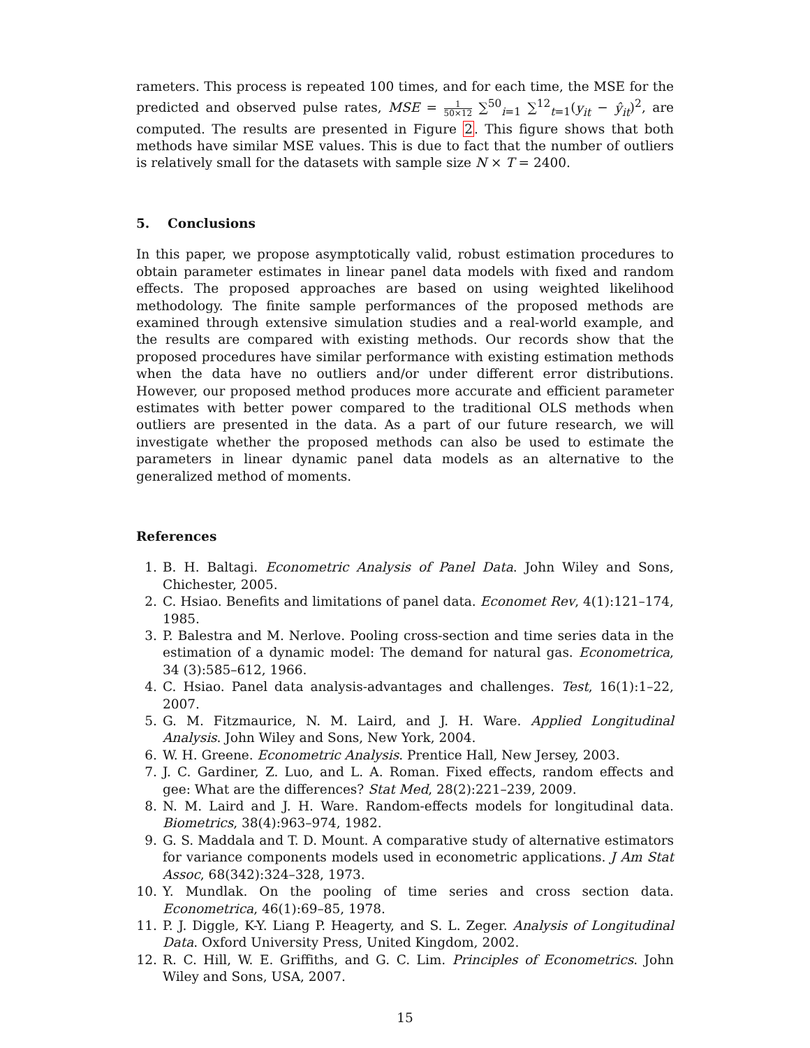rameters. This process is repeated 100 times, and for each time, the MSE for the predicted and observed pulse rates, MSE = 1 50×12 ∑<sup>50</sup><sub>i=1</sub> ∑<sup>12</sup><sub>t=1</sub>(y<sub>it</sub> − ŷ<sub>it</sub>)<sup>2</sup>, are computed. The results are presented in Figure 2. This figure shows that both methods have similar MSE values. This is due to fact that the number of outliers is relatively small for the datasets with sample size N × T = 2400.
5. Conclusions
In this paper, we propose asymptotically valid, robust estimation procedures to obtain parameter estimates in linear panel data models with fixed and random effects. The proposed approaches are based on using weighted likelihood methodology. The finite sample performances of the proposed methods are examined through extensive simulation studies and a real-world example, and the results are compared with existing methods. Our records show that the proposed procedures have similar performance with existing estimation methods when the data have no outliers and/or under different error distributions. However, our proposed method produces more accurate and efficient parameter estimates with better power compared to the traditional OLS methods when outliers are presented in the data. As a part of our future research, we will investigate whether the proposed methods can also be used to estimate the parameters in linear dynamic panel data models as an alternative to the generalized method of moments.
References
1. B. H. Baltagi. Econometric Analysis of Panel Data. John Wiley and Sons, Chichester, 2005.
2. C. Hsiao. Benefits and limitations of panel data. Economet Rev, 4(1):121–174, 1985.
3. P. Balestra and M. Nerlove. Pooling cross-section and time series data in the estimation of a dynamic model: The demand for natural gas. Econometrica, 34 (3):585–612, 1966.
4. C. Hsiao. Panel data analysis-advantages and challenges. Test, 16(1):1–22, 2007.
5. G. M. Fitzmaurice, N. M. Laird, and J. H. Ware. Applied Longitudinal Analysis. John Wiley and Sons, New York, 2004.
6. W. H. Greene. Econometric Analysis. Prentice Hall, New Jersey, 2003.
7. J. C. Gardiner, Z. Luo, and L. A. Roman. Fixed effects, random effects and gee: What are the differences? Stat Med, 28(2):221–239, 2009.
8. N. M. Laird and J. H. Ware. Random-effects models for longitudinal data. Biometrics, 38(4):963–974, 1982.
9. G. S. Maddala and T. D. Mount. A comparative study of alternative estimators for variance components models used in econometric applications. J Am Stat Assoc, 68(342):324–328, 1973.
10. Y. Mundlak. On the pooling of time series and cross section data. Econometrica, 46(1):69–85, 1978.
11. P. J. Diggle, K-Y. Liang P. Heagerty, and S. L. Zeger. Analysis of Longitudinal Data. Oxford University Press, United Kingdom, 2002.
12. R. C. Hill, W. E. Griffiths, and G. C. Lim. Principles of Econometrics. John Wiley and Sons, USA, 2007.
15